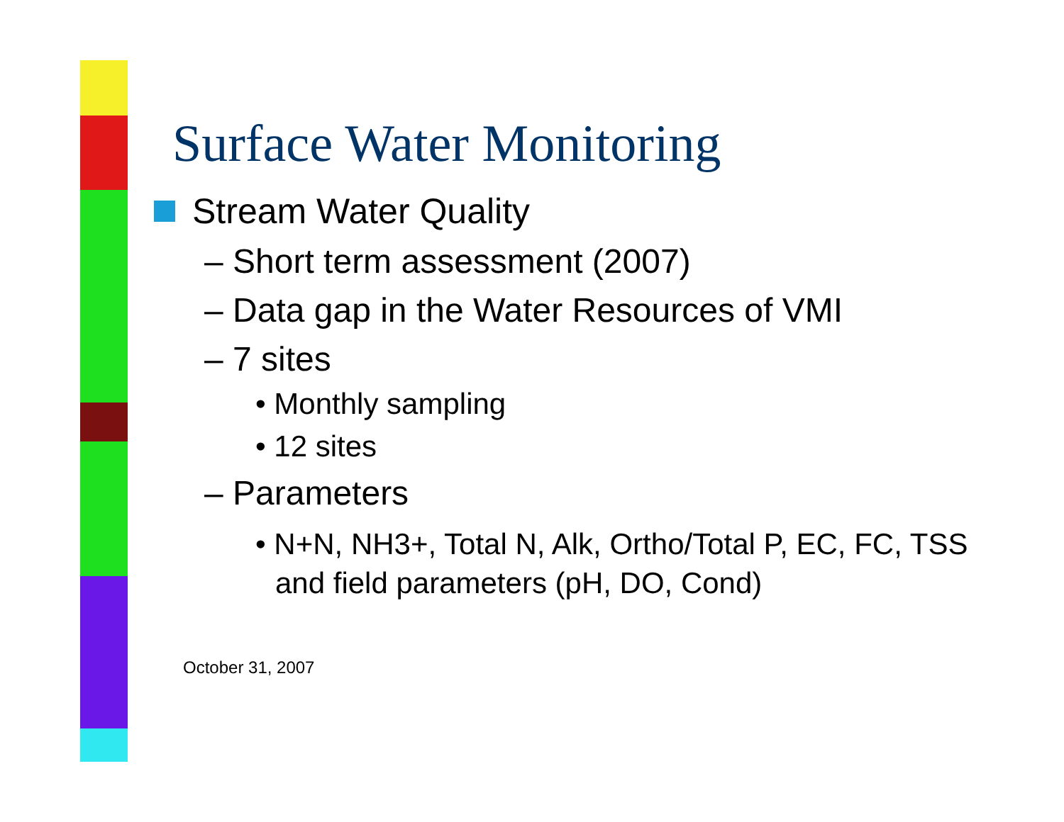Surface Water Monitoring
Stream Water Quality
– Short term assessment (2007)
– Data gap in the Water Resources of VMI
– 7 sites
• Monthly sampling
• 12 sites
– Parameters
• N+N, NH3+, Total N, Alk, Ortho/Total P, EC, FC, TSS and field parameters (pH, DO, Cond)
October 31, 2007